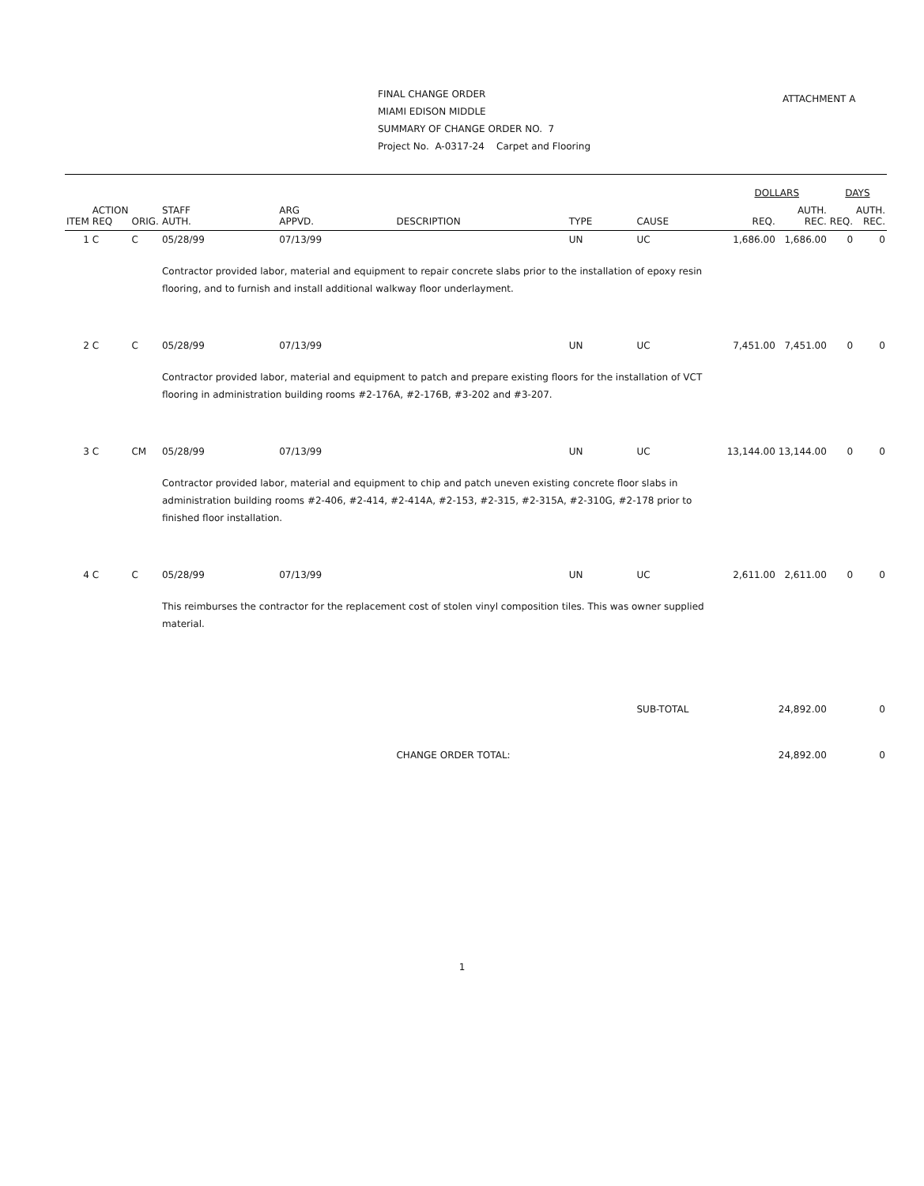FINAL CHANGE ORDER
MIAMI EDISON MIDDLE
SUMMARY OF CHANGE ORDER NO. 7
Project No. A-0317-24 Carpet and Flooring
ATTACHMENT A
| | | | | | | | | DOLLARS | | DAYS | |
| --- | --- | --- | --- | --- | --- | --- | --- | --- | --- | --- | --- |
| ITEM | ACTION REQ | ORIG. | STAFF AUTH. | ARG APPVD. | DESCRIPTION | TYPE | CAUSE | REQ. | AUTH. REC. | REQ. | AUTH. REC. |
| 1 | C | C | 05/28/99 | 07/13/99 | | UN | UC | 1,686.00 | 1,686.00 | 0 | 0 |
| | | | Contractor provided labor, material and equipment to repair concrete slabs prior to the installation of epoxy resin flooring, and to furnish and install additional walkway floor underlayment. | | | | | | | | |
| 2 | C | C | 05/28/99 | 07/13/99 | | UN | UC | 7,451.00 | 7,451.00 | 0 | 0 |
| | | | Contractor provided labor, material and equipment to patch and prepare existing floors for the installation of VCT flooring in administration building rooms #2-176A, #2-176B, #3-202 and #3-207. | | | | | | | | |
| 3 | C | CM | 05/28/99 | 07/13/99 | | UN | UC | 13,144.00 | 13,144.00 | 0 | 0 |
| | | | Contractor provided labor, material and equipment to chip and patch uneven existing concrete floor slabs in administration building rooms #2-406, #2-414, #2-414A, #2-153, #2-315, #2-315A, #2-310G, #2-178 prior to finished floor installation. | | | | | | | | |
| 4 | C | C | 05/28/99 | 07/13/99 | | UN | UC | 2,611.00 | 2,611.00 | 0 | 0 |
| | | | This reimburses the contractor for the replacement cost of stolen vinyl composition tiles. This was owner supplied material. | | | | | | | | |
| | | | | | | | SUB-TOTAL | | 24,892.00 | | 0 |
| | | | | | CHANGE ORDER TOTAL: | | | | 24,892.00 | | 0 |
1